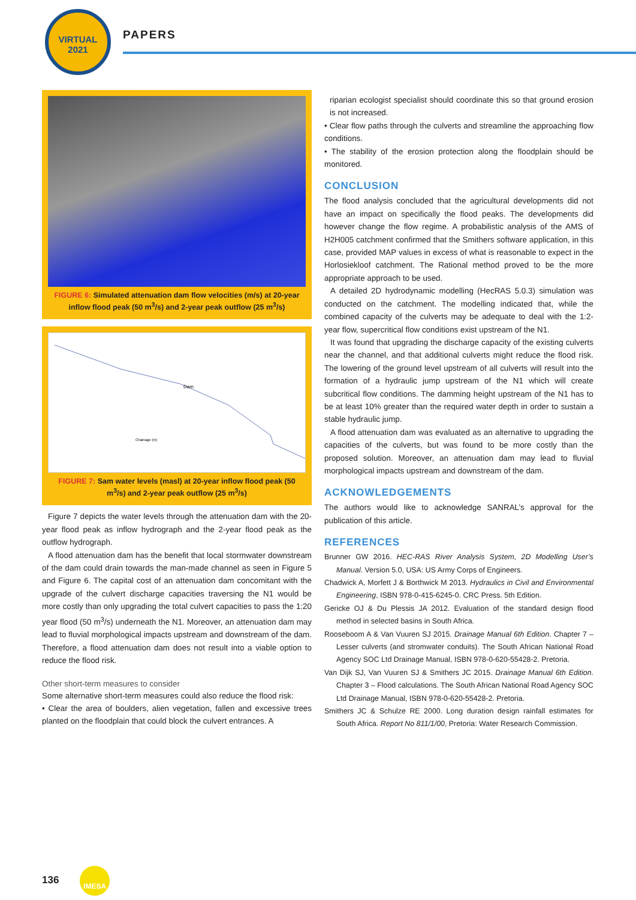VIRTUAL
2021
PAPERS
FIGURE 6: Simulated attenuation dam flow velocities (m/s) at 20-year inflow flood peak (50 m<sup>3</sup>/s) and 2-year peak outflow (25 m<sup>3</sup>/s)
Dam
Chainage (m)
FIGURE 7: Sam water levels (masl) at 20-year inflow flood peak (50 m<sup>3</sup>/s) and 2-year peak outflow (25 m<sup>3</sup>/s)
Figure 7 depicts the water levels through the attenuation dam with the 20-year flood peak as inflow hydrograph and the 2-year flood peak as the outflow hydrograph.
A flood attenuation dam has the benefit that local stormwater downstream of the dam could drain towards the man-made channel as seen in Figure 5 and Figure 6. The capital cost of an attenuation dam concomitant with the upgrade of the culvert discharge capacities traversing the N1 would be more costly than only upgrading the total culvert capacities to pass the 1:20 year flood (50 m<sup>3</sup>/s) underneath the N1. Moreover, an attenuation dam may lead to fluvial morphological impacts upstream and downstream of the dam. Therefore, a flood attenuation dam does not result into a viable option to reduce the flood risk.
Other short-term measures to consider
Some alternative short-term measures could also reduce the flood risk:
• Clear the area of boulders, alien vegetation, fallen and excessive trees planted on the floodplain that could block the culvert entrances. A
riparian ecologist specialist should coordinate this so that ground erosion is not increased.
• Clear flow paths through the culverts and streamline the approaching flow conditions.
• The stability of the erosion protection along the floodplain should be monitored.
CONCLUSION
The flood analysis concluded that the agricultural developments did not have an impact on specifically the flood peaks. The developments did however change the flow regime. A probabilistic analysis of the AMS of H2H005 catchment confirmed that the Smithers software application, in this case, provided MAP values in excess of what is reasonable to expect in the Horlosiekloof catchment. The Rational method proved to be the more appropriate approach to be used.
A detailed 2D hydrodynamic modelling (HecRAS 5.0.3) simulation was conducted on the catchment. The modelling indicated that, while the combined capacity of the culverts may be adequate to deal with the 1:2-year flow, supercritical flow conditions exist upstream of the N1.
It was found that upgrading the discharge capacity of the existing culverts near the channel, and that additional culverts might reduce the flood risk. The lowering of the ground level upstream of all culverts will result into the formation of a hydraulic jump upstream of the N1 which will create subcritical flow conditions. The damming height upstream of the N1 has to be at least 10% greater than the required water depth in order to sustain a stable hydraulic jump.
A flood attenuation dam was evaluated as an alternative to upgrading the capacities of the culverts, but was found to be more costly than the proposed solution. Moreover, an attenuation dam may lead to fluvial morphological impacts upstream and downstream of the dam.
ACKNOWLEDGEMENTS
The authors would like to acknowledge SANRAL’s approval for the publication of this article.
REFERENCES
Brunner GW 2016. HEC-RAS River Analysis System, 2D Modelling User’s Manual. Version 5.0, USA: US Army Corps of Engineers.
Chadwick A, Morfett J & Borthwick M 2013. Hydraulics in Civil and Environmental Engineering, ISBN 978-0-415-6245-0. CRC Press. 5th Edition.
Gericke OJ & Du Plessis JA 2012. Evaluation of the standard design flood method in selected basins in South Africa.
Rooseboom A & Van Vuuren SJ 2015. Drainage Manual 6th Edition. Chapter 7 – Lesser culverts (and stromwater conduits). The South African National Road Agency SOC Ltd Drainage Manual, ISBN 978-0-620-55428-2. Pretoria.
Van Dijk SJ, Van Vuuren SJ & Smithers JC 2015. Drainage Manual 6th Edition. Chapter 3 – Flood calculations. The South African National Road Agency SOC Ltd Drainage Manual, ISBN 978-0-620-55428-2. Pretoria.
Smithers JC & Schulze RE 2000. Long duration design rainfall estimates for South Africa. Report No 811/1/00, Pretoria: Water Research Commission.
136 IMESA